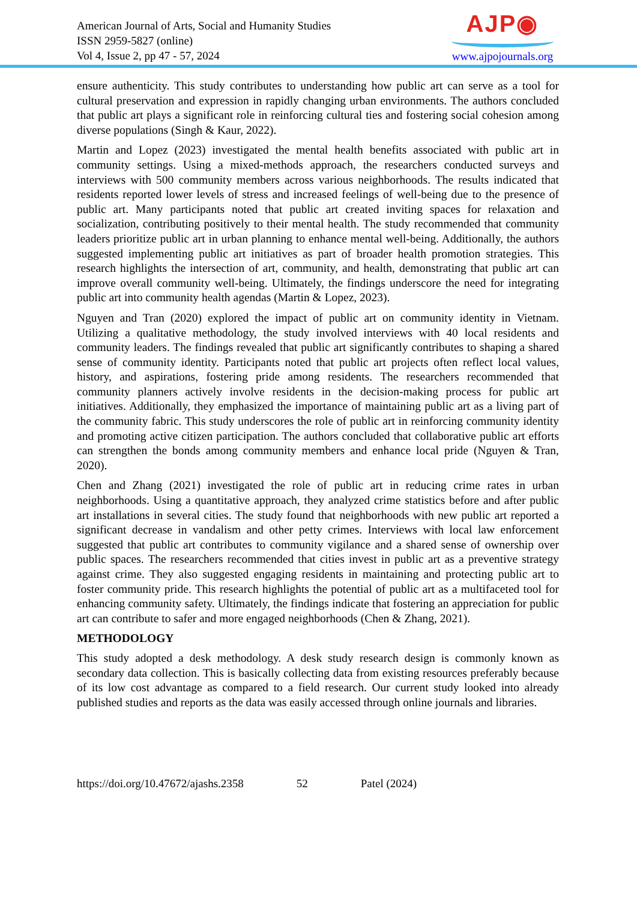American Journal of Arts, Social and Humanity Studies
ISSN 2959-5827 (online)
Vol 4, Issue 2, pp 47 - 57, 2024
AJP◉
www.ajpojournals.org
ensure authenticity. This study contributes to understanding how public art can serve as a tool for cultural preservation and expression in rapidly changing urban environments. The authors concluded that public art plays a significant role in reinforcing cultural ties and fostering social cohesion among diverse populations (Singh & Kaur, 2022).
Martin and Lopez (2023) investigated the mental health benefits associated with public art in community settings. Using a mixed-methods approach, the researchers conducted surveys and interviews with 500 community members across various neighborhoods. The results indicated that residents reported lower levels of stress and increased feelings of well-being due to the presence of public art. Many participants noted that public art created inviting spaces for relaxation and socialization, contributing positively to their mental health. The study recommended that community leaders prioritize public art in urban planning to enhance mental well-being. Additionally, the authors suggested implementing public art initiatives as part of broader health promotion strategies. This research highlights the intersection of art, community, and health, demonstrating that public art can improve overall community well-being. Ultimately, the findings underscore the need for integrating public art into community health agendas (Martin & Lopez, 2023).
Nguyen and Tran (2020) explored the impact of public art on community identity in Vietnam. Utilizing a qualitative methodology, the study involved interviews with 40 local residents and community leaders. The findings revealed that public art significantly contributes to shaping a shared sense of community identity. Participants noted that public art projects often reflect local values, history, and aspirations, fostering pride among residents. The researchers recommended that community planners actively involve residents in the decision-making process for public art initiatives. Additionally, they emphasized the importance of maintaining public art as a living part of the community fabric. This study underscores the role of public art in reinforcing community identity and promoting active citizen participation. The authors concluded that collaborative public art efforts can strengthen the bonds among community members and enhance local pride (Nguyen & Tran, 2020).
Chen and Zhang (2021) investigated the role of public art in reducing crime rates in urban neighborhoods. Using a quantitative approach, they analyzed crime statistics before and after public art installations in several cities. The study found that neighborhoods with new public art reported a significant decrease in vandalism and other petty crimes. Interviews with local law enforcement suggested that public art contributes to community vigilance and a shared sense of ownership over public spaces. The researchers recommended that cities invest in public art as a preventive strategy against crime. They also suggested engaging residents in maintaining and protecting public art to foster community pride. This research highlights the potential of public art as a multifaceted tool for enhancing community safety. Ultimately, the findings indicate that fostering an appreciation for public art can contribute to safer and more engaged neighborhoods (Chen & Zhang, 2021).
METHODOLOGY
This study adopted a desk methodology. A desk study research design is commonly known as secondary data collection. This is basically collecting data from existing resources preferably because of its low cost advantage as compared to a field research. Our current study looked into already published studies and reports as the data was easily accessed through online journals and libraries.
https://doi.org/10.47672/ajashs.2358 52 Patel (2024)